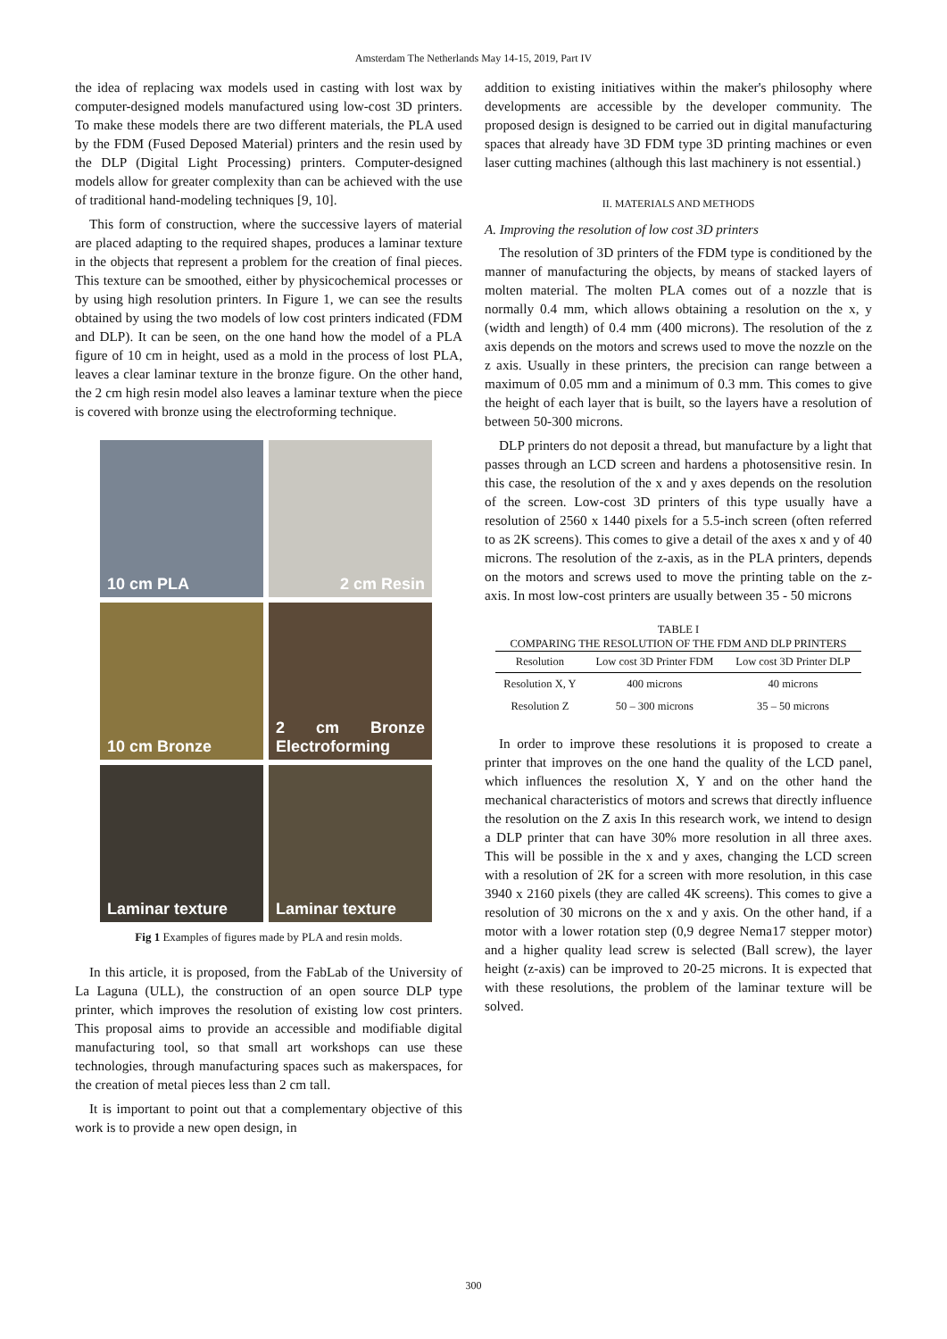Amsterdam The Netherlands May 14-15, 2019, Part IV
the idea of replacing wax models used in casting with lost wax by computer-designed models manufactured using low-cost 3D printers. To make these models there are two different materials, the PLA used by the FDM (Fused Deposed Material) printers and the resin used by the DLP (Digital Light Processing) printers. Computer-designed models allow for greater complexity than can be achieved with the use of traditional hand-modeling techniques [9, 10].
This form of construction, where the successive layers of material are placed adapting to the required shapes, produces a laminar texture in the objects that represent a problem for the creation of final pieces. This texture can be smoothed, either by physicochemical processes or by using high resolution printers. In Figure 1, we can see the results obtained by using the two models of low cost printers indicated (FDM and DLP). It can be seen, on the one hand how the model of a PLA figure of 10 cm in height, used as a mold in the process of lost PLA, leaves a clear laminar texture in the bronze figure. On the other hand, the 2 cm high resin model also leaves a laminar texture when the piece is covered with bronze using the electroforming technique.
10 cm PLA
2 cm Resin
10 cm Bronze
2 cm Bronze Electroforming
Laminar texture
Laminar texture
Fig 1 Examples of figures made by PLA and resin molds.
In this article, it is proposed, from the FabLab of the University of La Laguna (ULL), the construction of an open source DLP type printer, which improves the resolution of existing low cost printers. This proposal aims to provide an accessible and modifiable digital manufacturing tool, so that small art workshops can use these technologies, through manufacturing spaces such as makerspaces, for the creation of metal pieces less than 2 cm tall.
It is important to point out that a complementary objective of this work is to provide a new open design, in
addition to existing initiatives within the maker's philosophy where developments are accessible by the developer community. The proposed design is designed to be carried out in digital manufacturing spaces that already have 3D FDM type 3D printing machines or even laser cutting machines (although this last machinery is not essential.)
II. MATERIALS AND METHODS
A. Improving the resolution of low cost 3D printers
The resolution of 3D printers of the FDM type is conditioned by the manner of manufacturing the objects, by means of stacked layers of molten material. The molten PLA comes out of a nozzle that is normally 0.4 mm, which allows obtaining a resolution on the x, y (width and length) of 0.4 mm (400 microns). The resolution of the z axis depends on the motors and screws used to move the nozzle on the z axis. Usually in these printers, the precision can range between a maximum of 0.05 mm and a minimum of 0.3 mm. This comes to give the height of each layer that is built, so the layers have a resolution of between 50-300 microns.
DLP printers do not deposit a thread, but manufacture by a light that passes through an LCD screen and hardens a photosensitive resin. In this case, the resolution of the x and y axes depends on the resolution of the screen. Low-cost 3D printers of this type usually have a resolution of 2560 x 1440 pixels for a 5.5-inch screen (often referred to as 2K screens). This comes to give a detail of the axes x and y of 40 microns. The resolution of the z-axis, as in the PLA printers, depends on the motors and screws used to move the printing table on the z-axis. In most low-cost printers are usually between 35 - 50 microns
TABLE I
COMPARING THE RESOLUTION OF THE FDM AND DLP PRINTERS
| Resolution | Low cost 3D Printer FDM | Low cost 3D Printer DLP |
| --- | --- | --- |
| Resolution X, Y | 400 microns | 40 microns |
| Resolution Z | 50 – 300 microns | 35 – 50 microns |
In order to improve these resolutions it is proposed to create a printer that improves on the one hand the quality of the LCD panel, which influences the resolution X, Y and on the other hand the mechanical characteristics of motors and screws that directly influence the resolution on the Z axis In this research work, we intend to design a DLP printer that can have 30% more resolution in all three axes. This will be possible in the x and y axes, changing the LCD screen with a resolution of 2K for a screen with more resolution, in this case 3940 x 2160 pixels (they are called 4K screens). This comes to give a resolution of 30 microns on the x and y axis. On the other hand, if a motor with a lower rotation step (0,9 degree Nema17 stepper motor) and a higher quality lead screw is selected (Ball screw), the layer height (z-axis) can be improved to 20-25 microns. It is expected that with these resolutions, the problem of the laminar texture will be solved.
300